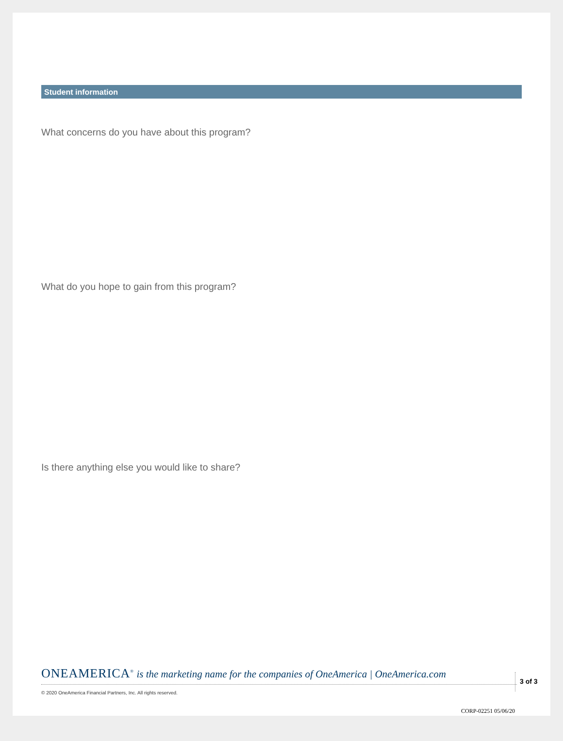Student information
What concerns do you have about this program?
What do you hope to gain from this program?
Is there anything else you would like to share?
ONEAMERICA<sup>®</sup> is the marketing name for the companies of OneAmerica | OneAmerica.com
3 of 3
© 2020 OneAmerica Financial Partners, Inc. All rights reserved.
CORP-02251 05/06/20